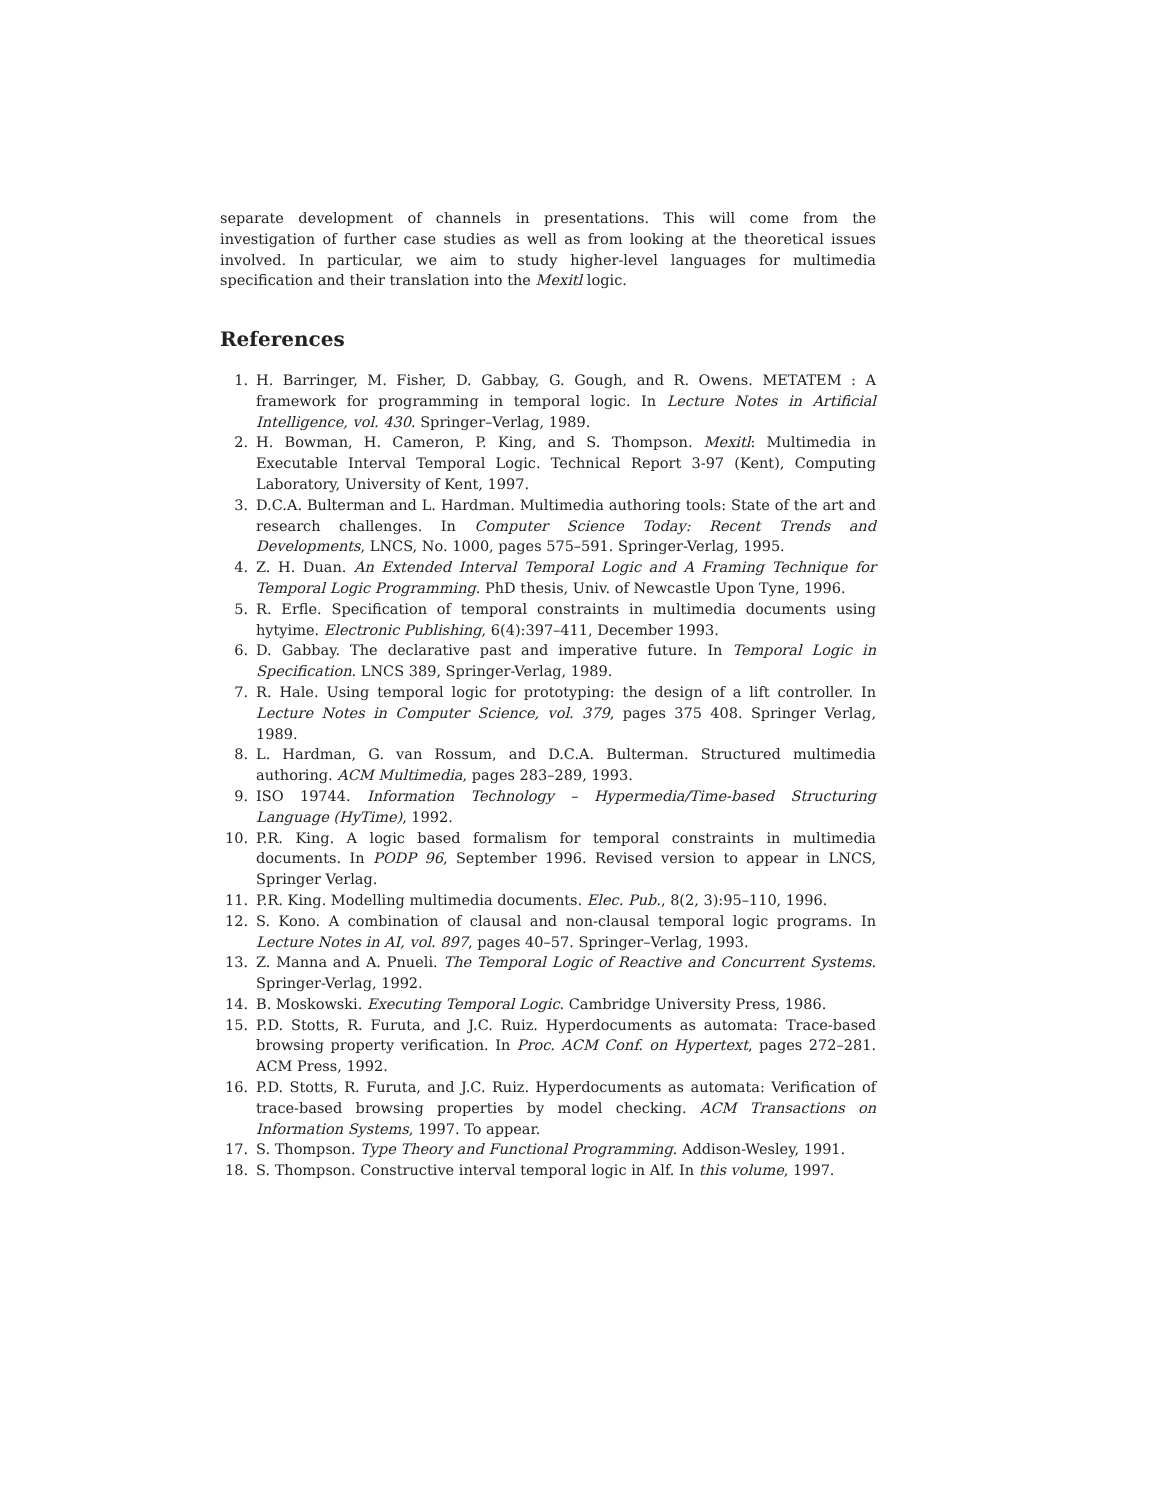separate development of channels in presentations. This will come from the investigation of further case studies as well as from looking at the theoretical issues involved. In particular, we aim to study higher-level languages for multimedia specification and their translation into the Mexitl logic.
References
1. H. Barringer, M. Fisher, D. Gabbay, G. Gough, and R. Owens. METATEM : A framework for programming in temporal logic. In Lecture Notes in Artificial Intelligence, vol. 430. Springer–Verlag, 1989.
2. H. Bowman, H. Cameron, P. King, and S. Thompson. Mexitl: Multimedia in Executable Interval Temporal Logic. Technical Report 3-97 (Kent), Computing Laboratory, University of Kent, 1997.
3. D.C.A. Bulterman and L. Hardman. Multimedia authoring tools: State of the art and research challenges. In Computer Science Today: Recent Trends and Developments, LNCS, No. 1000, pages 575–591. Springer-Verlag, 1995.
4. Z. H. Duan. An Extended Interval Temporal Logic and A Framing Technique for Temporal Logic Programming. PhD thesis, Univ. of Newcastle Upon Tyne, 1996.
5. R. Erfle. Specification of temporal constraints in multimedia documents using hytyime. Electronic Publishing, 6(4):397–411, December 1993.
6. D. Gabbay. The declarative past and imperative future. In Temporal Logic in Specification. LNCS 389, Springer-Verlag, 1989.
7. R. Hale. Using temporal logic for prototyping: the design of a lift controller. In Lecture Notes in Computer Science, vol. 379, pages 375 408. Springer Verlag, 1989.
8. L. Hardman, G. van Rossum, and D.C.A. Bulterman. Structured multimedia authoring. ACM Multimedia, pages 283–289, 1993.
9. ISO 19744. Information Technology – Hypermedia/Time-based Structuring Language (HyTime), 1992.
10. P.R. King. A logic based formalism for temporal constraints in multimedia documents. In PODP 96, September 1996. Revised version to appear in LNCS, Springer Verlag.
11. P.R. King. Modelling multimedia documents. Elec. Pub., 8(2, 3):95–110, 1996.
12. S. Kono. A combination of clausal and non-clausal temporal logic programs. In Lecture Notes in AI, vol. 897, pages 40–57. Springer–Verlag, 1993.
13. Z. Manna and A. Pnueli. The Temporal Logic of Reactive and Concurrent Systems. Springer-Verlag, 1992.
14. B. Moskowski. Executing Temporal Logic. Cambridge University Press, 1986.
15. P.D. Stotts, R. Furuta, and J.C. Ruiz. Hyperdocuments as automata: Trace-based browsing property verification. In Proc. ACM Conf. on Hypertext, pages 272–281. ACM Press, 1992.
16. P.D. Stotts, R. Furuta, and J.C. Ruiz. Hyperdocuments as automata: Verification of trace-based browsing properties by model checking. ACM Transactions on Information Systems, 1997. To appear.
17. S. Thompson. Type Theory and Functional Programming. Addison-Wesley, 1991.
18. S. Thompson. Constructive interval temporal logic in Alf. In this volume, 1997.